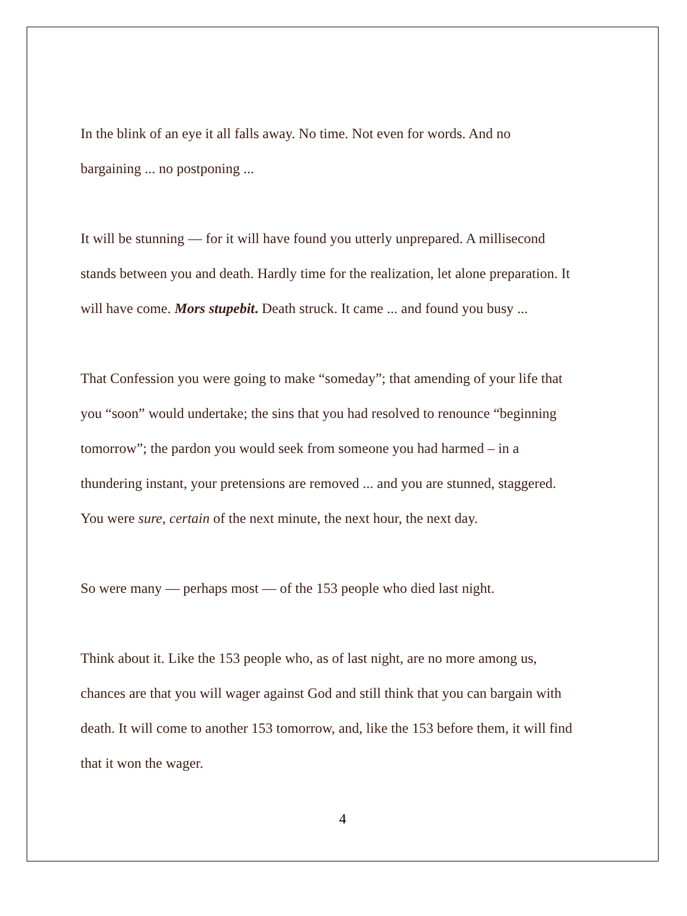In the blink of an eye it all falls away. No time. Not even for words. And no
bargaining ... no postponing ...
It will be stunning — for it will have found you utterly unprepared. A millisecond
stands between you and death. Hardly time for the realization, let alone preparation. It
will have come. Mors stupebit. Death struck. It came ... and found you busy ...
That Confession you were going to make “someday”; that amending of your life that
you “soon” would undertake; the sins that you had resolved to renounce “beginning
tomorrow”; the pardon you would seek from someone you had harmed – in a
thundering instant, your pretensions are removed ... and you are stunned, staggered.
You were sure, certain of the next minute, the next hour, the next day.
So were many — perhaps most — of the 153 people who died last night.
Think about it. Like the 153 people who, as of last night, are no more among us,
chances are that you will wager against God and still think that you can bargain with
death. It will come to another 153 tomorrow, and, like the 153 before them, it will find
that it won the wager.
4